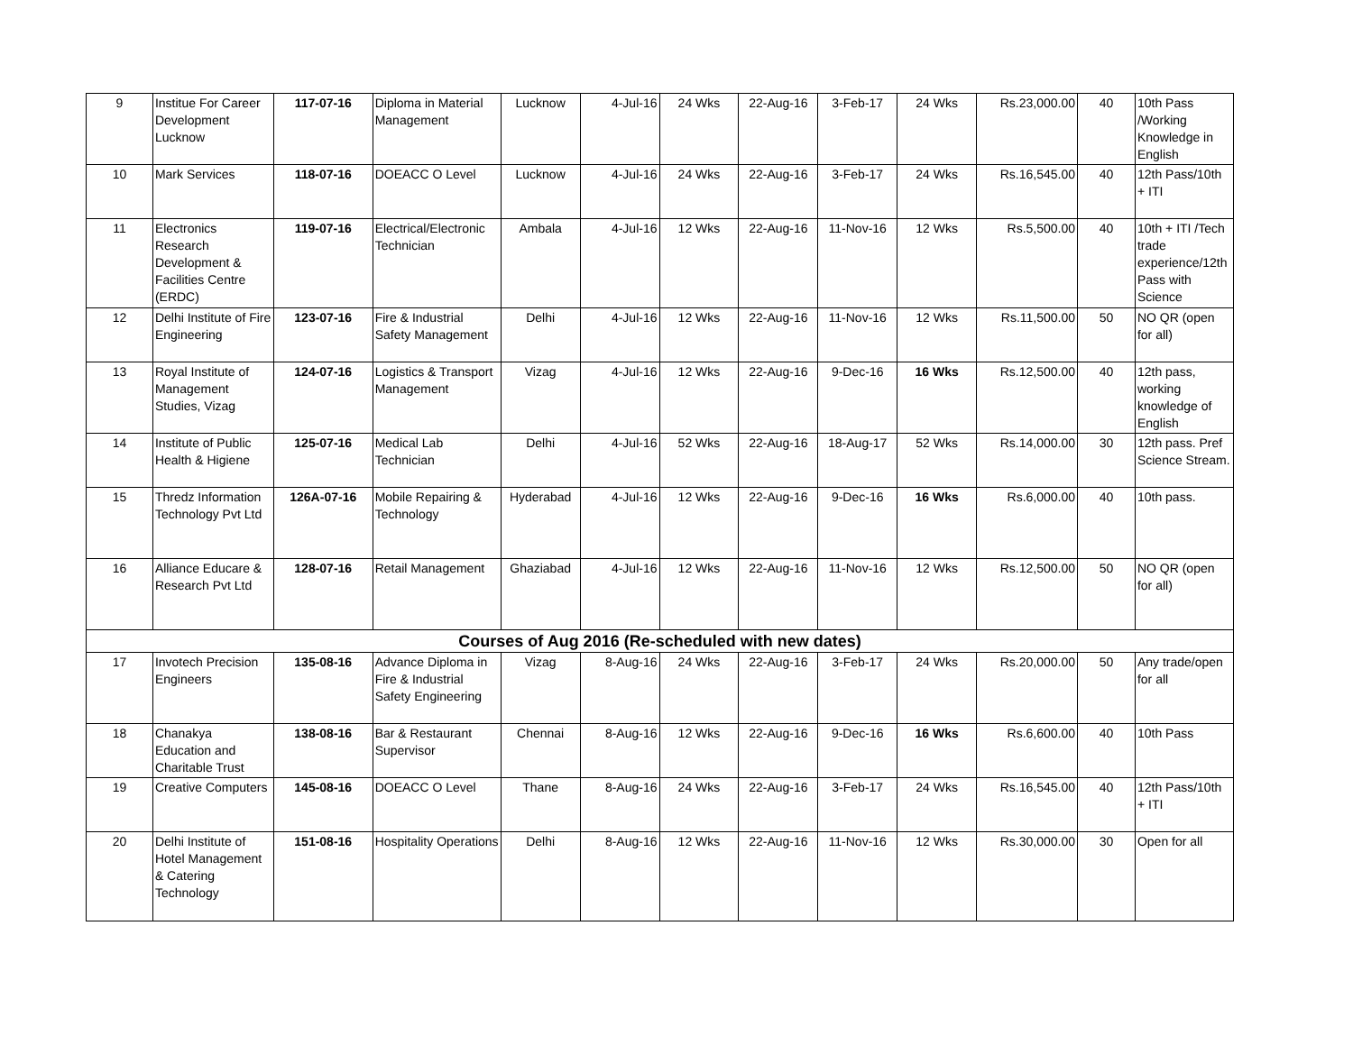| 9 | Institue For Career Development Lucknow | 117-07-16 | Diploma in Material Management | Lucknow | 4-Jul-16 | 24 Wks | 22-Aug-16 | 3-Feb-17 | 24 Wks | Rs.23,000.00 | 40 | 10th Pass /Working Knowledge in English |
| 10 | Mark Services | 118-07-16 | DOEACC O Level | Lucknow | 4-Jul-16 | 24 Wks | 22-Aug-16 | 3-Feb-17 | 24 Wks | Rs.16,545.00 | 40 | 12th Pass/10th + ITI |
| 11 | Electronics Research Development & Facilities Centre (ERDC) | 119-07-16 | Electrical/Electronic Technician | Ambala | 4-Jul-16 | 12 Wks | 22-Aug-16 | 11-Nov-16 | 12 Wks | Rs.5,500.00 | 40 | 10th + ITI /Tech trade experience/12th Pass with Science |
| 12 | Delhi Institute of Fire Engineering | 123-07-16 | Fire & Industrial Safety Management | Delhi | 4-Jul-16 | 12 Wks | 22-Aug-16 | 11-Nov-16 | 12 Wks | Rs.11,500.00 | 50 | NO QR (open for all) |
| 13 | Royal Institute of Management Studies, Vizag | 124-07-16 | Logistics & Transport Management | Vizag | 4-Jul-16 | 12 Wks | 22-Aug-16 | 9-Dec-16 | 16 Wks | Rs.12,500.00 | 40 | 12th pass, working knowledge of English |
| 14 | Institute of Public Health & Higiene | 125-07-16 | Medical Lab Technician | Delhi | 4-Jul-16 | 52 Wks | 22-Aug-16 | 18-Aug-17 | 52 Wks | Rs.14,000.00 | 30 | 12th pass. Pref Science Stream. |
| 15 | Thredz Information Technology Pvt Ltd | 126A-07-16 | Mobile Repairing & Technology | Hyderabad | 4-Jul-16 | 12 Wks | 22-Aug-16 | 9-Dec-16 | 16 Wks | Rs.6,000.00 | 40 | 10th pass. |
| 16 | Alliance Educare & Research Pvt Ltd | 128-07-16 | Retail Management | Ghaziabad | 4-Jul-16 | 12 Wks | 22-Aug-16 | 11-Nov-16 | 12 Wks | Rs.12,500.00 | 50 | NO QR (open for all) |
| Courses of Aug 2016 (Re-scheduled with new dates) | | | | | | | | | | | | |
| 17 | Invotech Precision Engineers | 135-08-16 | Advance Diploma in Fire & Industrial Safety Engineering | Vizag | 8-Aug-16 | 24 Wks | 22-Aug-16 | 3-Feb-17 | 24 Wks | Rs.20,000.00 | 50 | Any trade/open for all |
| 18 | Chanakya Education and Charitable Trust | 138-08-16 | Bar & Restaurant Supervisor | Chennai | 8-Aug-16 | 12 Wks | 22-Aug-16 | 9-Dec-16 | 16 Wks | Rs.6,600.00 | 40 | 10th Pass |
| 19 | Creative Computers | 145-08-16 | DOEACC O Level | Thane | 8-Aug-16 | 24 Wks | 22-Aug-16 | 3-Feb-17 | 24 Wks | Rs.16,545.00 | 40 | 12th Pass/10th + ITI |
| 20 | Delhi Institute of Hotel Management & Catering Technology | 151-08-16 | Hospitality Operations | Delhi | 8-Aug-16 | 12 Wks | 22-Aug-16 | 11-Nov-16 | 12 Wks | Rs.30,000.00 | 30 | Open for all |